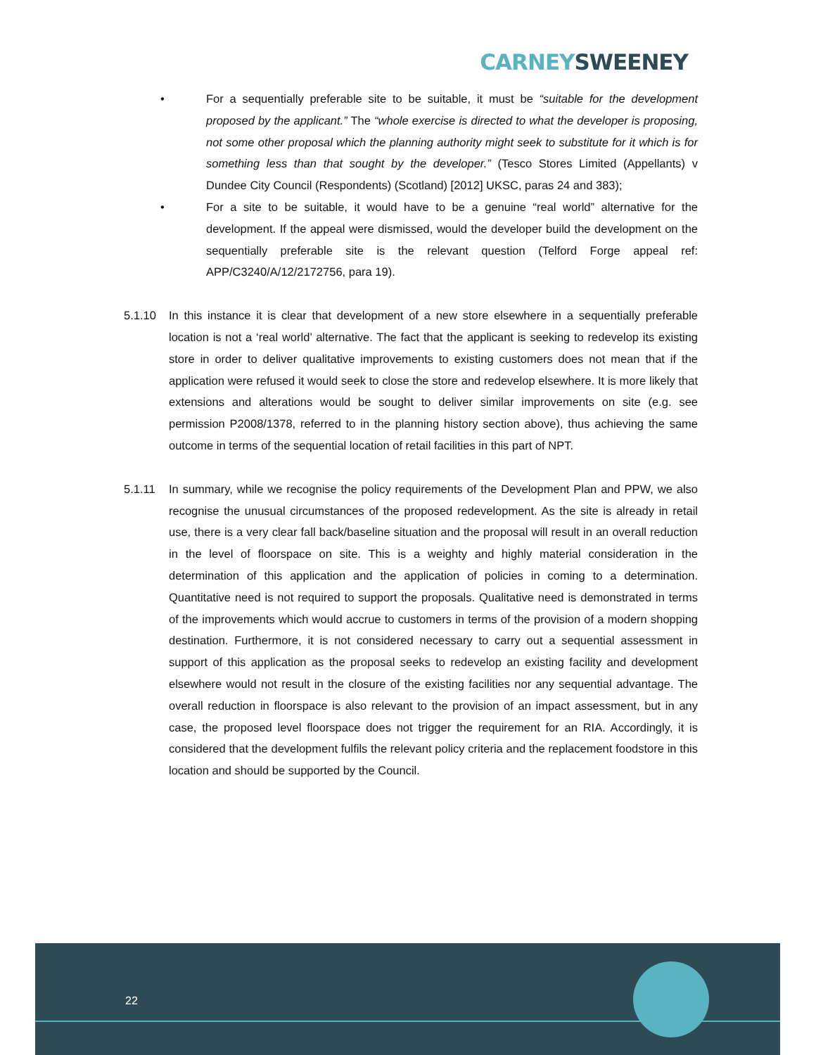CARNEY SWEENEY
• For a sequentially preferable site to be suitable, it must be “suitable for the development proposed by the applicant.” The “whole exercise is directed to what the developer is proposing, not some other proposal which the planning authority might seek to substitute for it which is for something less than that sought by the developer.” (Tesco Stores Limited (Appellants) v Dundee City Council (Respondents) (Scotland) [2012] UKSC, paras 24 and 383);
• For a site to be suitable, it would have to be a genuine “real world” alternative for the development. If the appeal were dismissed, would the developer build the development on the sequentially preferable site is the relevant question (Telford Forge appeal ref: APP/C3240/A/12/2172756, para 19).
5.1.10 In this instance it is clear that development of a new store elsewhere in a sequentially preferable location is not a ‘real world’ alternative. The fact that the applicant is seeking to redevelop its existing store in order to deliver qualitative improvements to existing customers does not mean that if the application were refused it would seek to close the store and redevelop elsewhere. It is more likely that extensions and alterations would be sought to deliver similar improvements on site (e.g. see permission P2008/1378, referred to in the planning history section above), thus achieving the same outcome in terms of the sequential location of retail facilities in this part of NPT.
5.1.11 In summary, while we recognise the policy requirements of the Development Plan and PPW, we also recognise the unusual circumstances of the proposed redevelopment. As the site is already in retail use, there is a very clear fall back/baseline situation and the proposal will result in an overall reduction in the level of floorspace on site. This is a weighty and highly material consideration in the determination of this application and the application of policies in coming to a determination. Quantitative need is not required to support the proposals. Qualitative need is demonstrated in terms of the improvements which would accrue to customers in terms of the provision of a modern shopping destination. Furthermore, it is not considered necessary to carry out a sequential assessment in support of this application as the proposal seeks to redevelop an existing facility and development elsewhere would not result in the closure of the existing facilities nor any sequential advantage. The overall reduction in floorspace is also relevant to the provision of an impact assessment, but in any case, the proposed level floorspace does not trigger the requirement for an RIA. Accordingly, it is considered that the development fulfils the relevant policy criteria and the replacement foodstore in this location and should be supported by the Council.
22